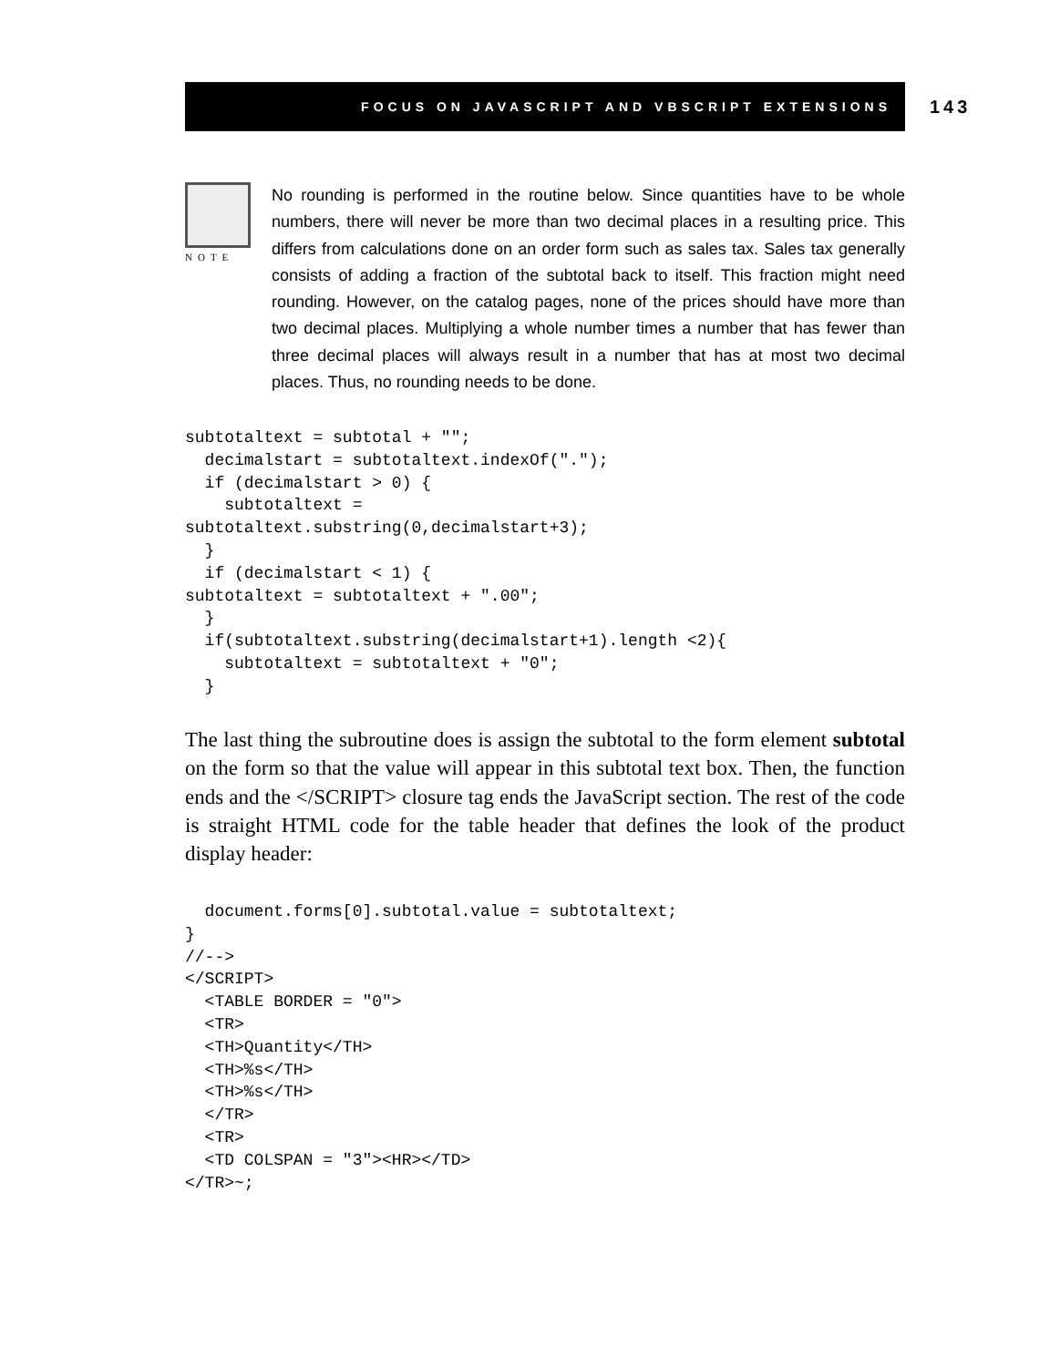FOCUS ON JAVASCRIPT AND VBSCRIPT EXTENSIONS 143
NOTE
No rounding is performed in the routine below. Since quantities have to be whole numbers, there will never be more than two decimal places in a resulting price. This differs from calculations done on an order form such as sales tax. Sales tax generally consists of adding a fraction of the subtotal back to itself. This fraction might need rounding. However, on the catalog pages, none of the prices should have more than two decimal places. Multiplying a whole number times a number that has fewer than three decimal places will always result in a number that has at most two decimal places. Thus, no rounding needs to be done.
subtotaltext = subtotal + "";
  decimalstart = subtotaltext.indexOf(".");
  if (decimalstart > 0) {
    subtotaltext =
subtotaltext.substring(0,decimalstart+3);
  }
  if (decimalstart < 1) {
subtotaltext = subtotaltext + ".00";
  }
  if(subtotaltext.substring(decimalstart+1).length <2){
    subtotaltext = subtotaltext + "0";
  }
The last thing the subroutine does is assign the subtotal to the form element subtotal on the form so that the value will appear in this subtotal text box. Then, the function ends and the </SCRIPT> closure tag ends the JavaScript section. The rest of the code is straight HTML code for the table header that defines the look of the product display header:
  document.forms[0].subtotal.value = subtotaltext;
}
//-->
</SCRIPT>
  <TABLE BORDER = "0">
  <TR>
  <TH>Quantity</TH>
  <TH>%s</TH>
  <TH>%s</TH>
  </TR>
  <TR>
  <TD COLSPAN = "3"><HR></TD>
</TR>~;